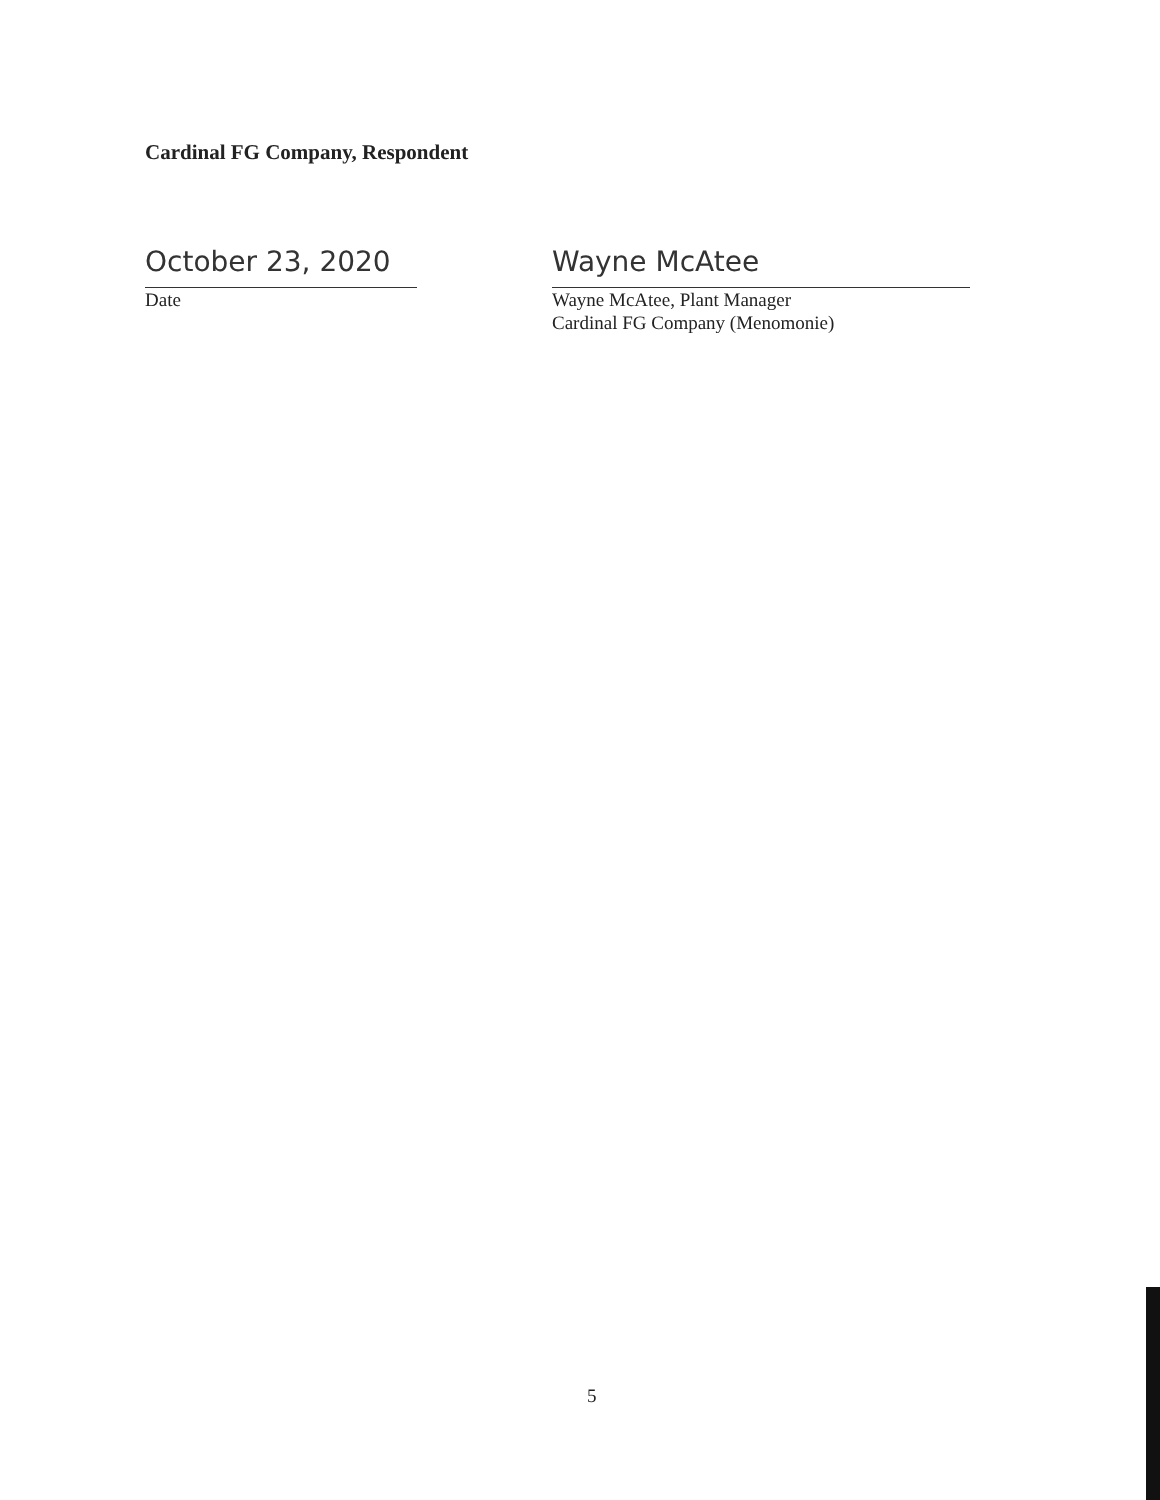Cardinal FG Company, Respondent
October 23, 2020
Date
Wayne McAtee
Wayne McAtee, Plant Manager
Cardinal FG Company (Menomonie)
5